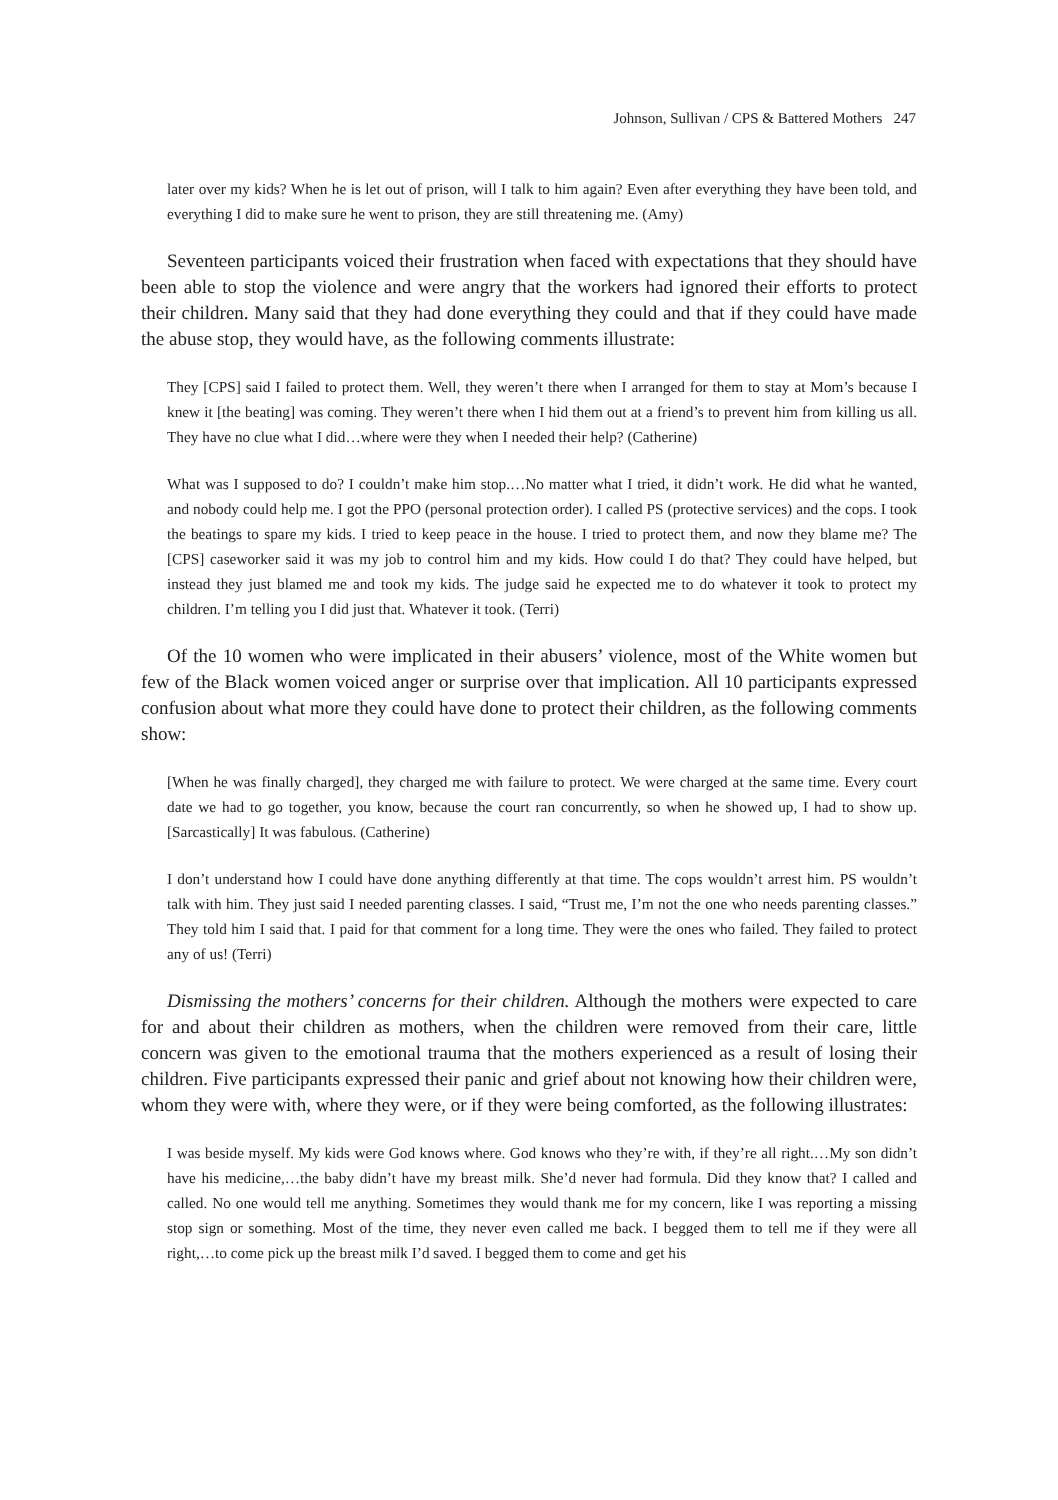Johnson, Sullivan / CPS & Battered Mothers 247
later over my kids? When he is let out of prison, will I talk to him again? Even after everything they have been told, and everything I did to make sure he went to prison, they are still threatening me. (Amy)
Seventeen participants voiced their frustration when faced with expectations that they should have been able to stop the violence and were angry that the workers had ignored their efforts to protect their children. Many said that they had done everything they could and that if they could have made the abuse stop, they would have, as the following comments illustrate:
They [CPS] said I failed to protect them. Well, they weren’t there when I arranged for them to stay at Mom’s because I knew it [the beating] was coming. They weren’t there when I hid them out at a friend’s to prevent him from killing us all. They have no clue what I did…where were they when I needed their help? (Catherine)
What was I supposed to do? I couldn’t make him stop.…No matter what I tried, it didn’t work. He did what he wanted, and nobody could help me. I got the PPO (personal protection order). I called PS (protective services) and the cops. I took the beatings to spare my kids. I tried to keep peace in the house. I tried to protect them, and now they blame me? The [CPS] caseworker said it was my job to control him and my kids. How could I do that? They could have helped, but instead they just blamed me and took my kids. The judge said he expected me to do whatever it took to protect my children. I’m telling you I did just that. Whatever it took. (Terri)
Of the 10 women who were implicated in their abusers’ violence, most of the White women but few of the Black women voiced anger or surprise over that implication. All 10 participants expressed confusion about what more they could have done to protect their children, as the following comments show:
[When he was finally charged], they charged me with failure to protect. We were charged at the same time. Every court date we had to go together, you know, because the court ran concurrently, so when he showed up, I had to show up. [Sarcastically] It was fabulous. (Catherine)
I don’t understand how I could have done anything differently at that time. The cops wouldn’t arrest him. PS wouldn’t talk with him. They just said I needed parenting classes. I said, “Trust me, I’m not the one who needs parenting classes.” They told him I said that. I paid for that comment for a long time. They were the ones who failed. They failed to protect any of us! (Terri)
Dismissing the mothers’ concerns for their children. Although the mothers were expected to care for and about their children as mothers, when the children were removed from their care, little concern was given to the emotional trauma that the mothers experienced as a result of losing their children. Five participants expressed their panic and grief about not knowing how their children were, whom they were with, where they were, or if they were being comforted, as the following illustrates:
I was beside myself. My kids were God knows where. God knows who they’re with, if they’re all right.…My son didn’t have his medicine,…the baby didn’t have my breast milk. She’d never had formula. Did they know that? I called and called. No one would tell me anything. Sometimes they would thank me for my concern, like I was reporting a missing stop sign or something. Most of the time, they never even called me back. I begged them to tell me if they were all right,…to come pick up the breast milk I’d saved. I begged them to come and get his